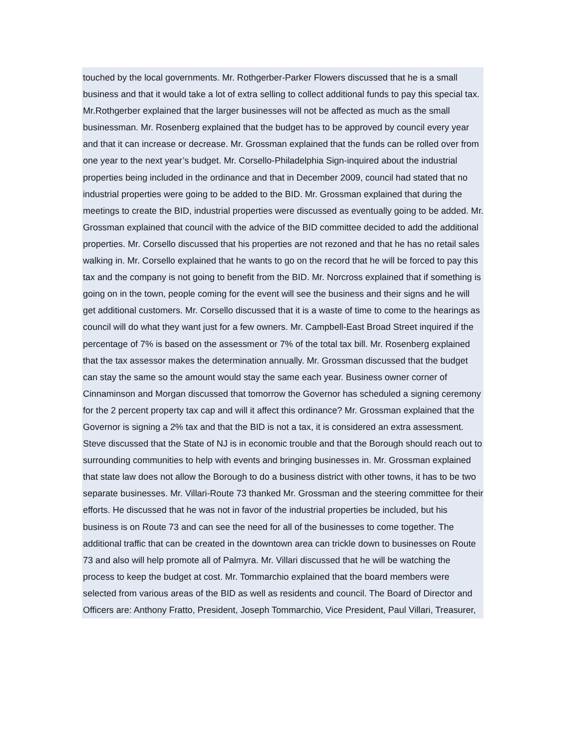touched by the local governments. Mr. Rothgerber-Parker Flowers discussed that he is a small business and that it would take a lot of extra selling to collect additional funds to pay this special tax. Mr.Rothgerber explained that the larger businesses will not be affected as much as the small businessman. Mr. Rosenberg explained that the budget has to be approved by council every year and that it can increase or decrease. Mr. Grossman explained that the funds can be rolled over from one year to the next year’s budget. Mr. Corsello-Philadelphia Sign-inquired about the industrial properties being included in the ordinance and that in December 2009, council had stated that no industrial properties were going to be added to the BID. Mr. Grossman explained that during the meetings to create the BID, industrial properties were discussed as eventually going to be added. Mr. Grossman explained that council with the advice of the BID committee decided to add the additional properties. Mr. Corsello discussed that his properties are not rezoned and that he has no retail sales walking in. Mr. Corsello explained that he wants to go on the record that he will be forced to pay this tax and the company is not going to benefit from the BID. Mr. Norcross explained that if something is going on in the town, people coming for the event will see the business and their signs and he will get additional customers. Mr. Corsello discussed that it is a waste of time to come to the hearings as council will do what they want just for a few owners. Mr. Campbell-East Broad Street inquired if the percentage of 7% is based on the assessment or 7% of the total tax bill. Mr. Rosenberg explained that the tax assessor makes the determination annually. Mr. Grossman discussed that the budget can stay the same so the amount would stay the same each year. Business owner corner of Cinnaminson and Morgan discussed that tomorrow the Governor has scheduled a signing ceremony for the 2 percent property tax cap and will it affect this ordinance? Mr. Grossman explained that the Governor is signing a 2% tax and that the BID is not a tax, it is considered an extra assessment. Steve discussed that the State of NJ is in economic trouble and that the Borough should reach out to surrounding communities to help with events and bringing businesses in. Mr. Grossman explained that state law does not allow the Borough to do a business district with other towns, it has to be two separate businesses. Mr. Villari-Route 73 thanked Mr. Grossman and the steering committee for their efforts. He discussed that he was not in favor of the industrial properties be included, but his business is on Route 73 and can see the need for all of the businesses to come together. The additional traffic that can be created in the downtown area can trickle down to businesses on Route 73 and also will help promote all of Palmyra. Mr. Villari discussed that he will be watching the process to keep the budget at cost. Mr. Tommarchio explained that the board members were selected from various areas of the BID as well as residents and council. The Board of Director and Officers are: Anthony Fratto, President, Joseph Tommarchio, Vice President, Paul Villari, Treasurer,